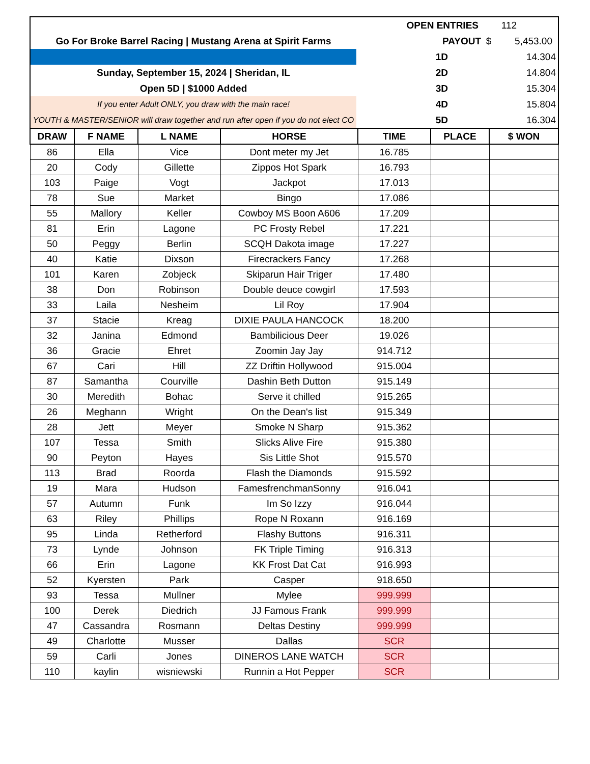Go For Broke Barrel Racing | Mustang Arena at Spirit Farms
Sunday, September 15, 2024 | Sheridan, IL
Open 5D | $1000 Added
If you enter Adult ONLY, you draw with the main race!
YOUTH & MASTER/SENIOR will draw together and run after open if you do not elect CO
OPEN ENTRIES 112
PAYOUT $ 5,453.00
1D 14.304
2D 14.804
3D 15.304
4D 15.804
5D 16.304
| DRAW | F NAME | L NAME | HORSE | TIME | PLACE | $ WON |
| --- | --- | --- | --- | --- | --- | --- |
| 86 | Ella | Vice | Dont meter my Jet | 16.785 | | |
| 20 | Cody | Gillette | Zippos Hot Spark | 16.793 | | |
| 103 | Paige | Vogt | Jackpot | 17.013 | | |
| 78 | Sue | Market | Bingo | 17.086 | | |
| 55 | Mallory | Keller | Cowboy MS Boon A606 | 17.209 | | |
| 81 | Erin | Lagone | PC Frosty Rebel | 17.221 | | |
| 50 | Peggy | Berlin | SCQH Dakota image | 17.227 | | |
| 40 | Katie | Dixson | Firecrackers Fancy | 17.268 | | |
| 101 | Karen | Zobjeck | Skiparun Hair Triger | 17.480 | | |
| 38 | Don | Robinson | Double deuce cowgirl | 17.593 | | |
| 33 | Laila | Nesheim | Lil Roy | 17.904 | | |
| 37 | Stacie | Kreag | DIXIE PAULA HANCOCK | 18.200 | | |
| 32 | Janina | Edmond | Bambilicious Deer | 19.026 | | |
| 36 | Gracie | Ehret | Zoomin Jay Jay | 914.712 | | |
| 67 | Cari | Hill | ZZ Driftin Hollywood | 915.004 | | |
| 87 | Samantha | Courville | Dashin Beth Dutton | 915.149 | | |
| 30 | Meredith | Bohac | Serve it chilled | 915.265 | | |
| 26 | Meghann | Wright | On the Dean's list | 915.349 | | |
| 28 | Jett | Meyer | Smoke N Sharp | 915.362 | | |
| 107 | Tessa | Smith | Slicks Alive Fire | 915.380 | | |
| 90 | Peyton | Hayes | Sis Little Shot | 915.570 | | |
| 113 | Brad | Roorda | Flash the Diamonds | 915.592 | | |
| 19 | Mara | Hudson | FamesfrenchmanSonny | 916.041 | | |
| 57 | Autumn | Funk | Im So Izzy | 916.044 | | |
| 63 | Riley | Phillips | Rope N Roxann | 916.169 | | |
| 95 | Linda | Retherford | Flashy Buttons | 916.311 | | |
| 73 | Lynde | Johnson | FK Triple Timing | 916.313 | | |
| 66 | Erin | Lagone | KK Frost Dat Cat | 916.993 | | |
| 52 | Kyersten | Park | Casper | 918.650 | | |
| 93 | Tessa | Mullner | Mylee | 999.999 | | |
| 100 | Derek | Diedrich | JJ Famous Frank | 999.999 | | |
| 47 | Cassandra | Rosmann | Deltas Destiny | 999.999 | | |
| 49 | Charlotte | Musser | Dallas | SCR | | |
| 59 | Carli | Jones | DINEROS LANE WATCH | SCR | | |
| 110 | kaylin | wisniewski | Runnin a Hot Pepper | SCR | | |